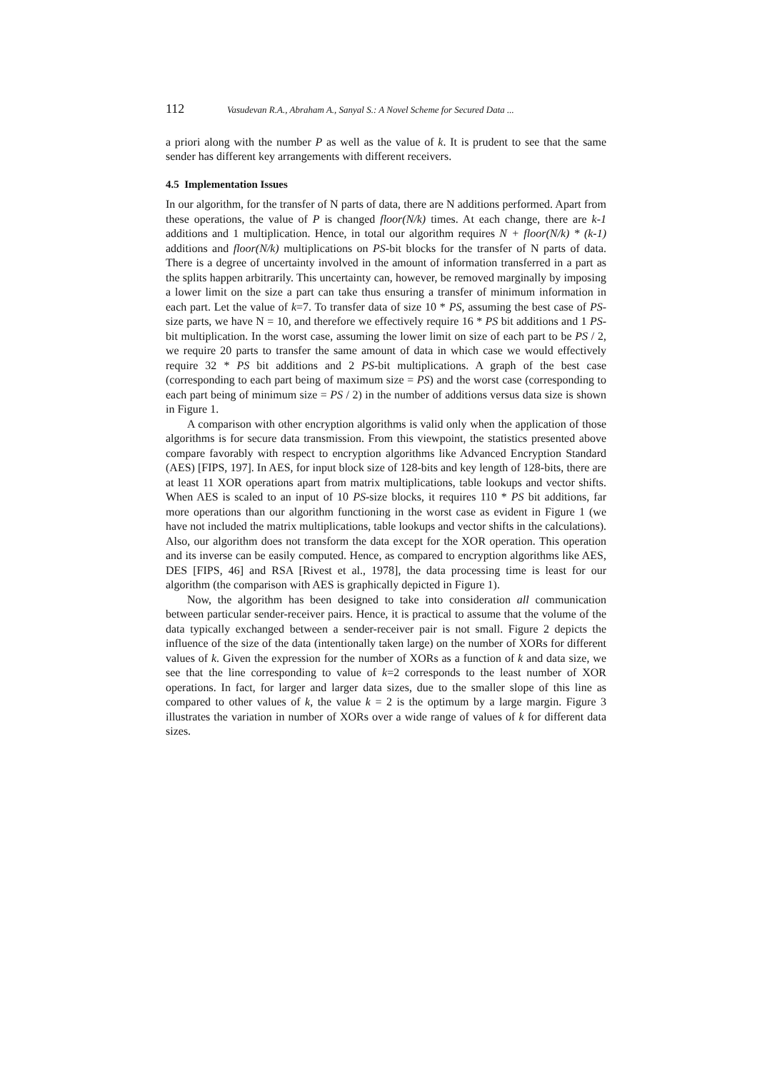112 Vasudevan R.A., Abraham A., Sanyal S.: A Novel Scheme for Secured Data ...
a priori along with the number P as well as the value of k. It is prudent to see that the same sender has different key arrangements with different receivers.
4.5 Implementation Issues
In our algorithm, for the transfer of N parts of data, there are N additions performed. Apart from these operations, the value of P is changed floor(N/k) times. At each change, there are k-1 additions and 1 multiplication. Hence, in total our algorithm requires N + floor(N/k) * (k-1) additions and floor(N/k) multiplications on PS-bit blocks for the transfer of N parts of data. There is a degree of uncertainty involved in the amount of information transferred in a part as the splits happen arbitrarily. This uncertainty can, however, be removed marginally by imposing a lower limit on the size a part can take thus ensuring a transfer of minimum information in each part. Let the value of k=7. To transfer data of size 10 * PS, assuming the best case of PS-size parts, we have N = 10, and therefore we effectively require 16 * PS bit additions and 1 PS-bit multiplication. In the worst case, assuming the lower limit on size of each part to be PS / 2, we require 20 parts to transfer the same amount of data in which case we would effectively require 32 * PS bit additions and 2 PS-bit multiplications. A graph of the best case (corresponding to each part being of maximum size = PS) and the worst case (corresponding to each part being of minimum size = PS / 2) in the number of additions versus data size is shown in Figure 1.
A comparison with other encryption algorithms is valid only when the application of those algorithms is for secure data transmission. From this viewpoint, the statistics presented above compare favorably with respect to encryption algorithms like Advanced Encryption Standard (AES) [FIPS, 197]. In AES, for input block size of 128-bits and key length of 128-bits, there are at least 11 XOR operations apart from matrix multiplications, table lookups and vector shifts. When AES is scaled to an input of 10 PS-size blocks, it requires 110 * PS bit additions, far more operations than our algorithm functioning in the worst case as evident in Figure 1 (we have not included the matrix multiplications, table lookups and vector shifts in the calculations). Also, our algorithm does not transform the data except for the XOR operation. This operation and its inverse can be easily computed. Hence, as compared to encryption algorithms like AES, DES [FIPS, 46] and RSA [Rivest et al., 1978], the data processing time is least for our algorithm (the comparison with AES is graphically depicted in Figure 1).
Now, the algorithm has been designed to take into consideration all communication between particular sender-receiver pairs. Hence, it is practical to assume that the volume of the data typically exchanged between a sender-receiver pair is not small. Figure 2 depicts the influence of the size of the data (intentionally taken large) on the number of XORs for different values of k. Given the expression for the number of XORs as a function of k and data size, we see that the line corresponding to value of k=2 corresponds to the least number of XOR operations. In fact, for larger and larger data sizes, due to the smaller slope of this line as compared to other values of k, the value k = 2 is the optimum by a large margin. Figure 3 illustrates the variation in number of XORs over a wide range of values of k for different data sizes.